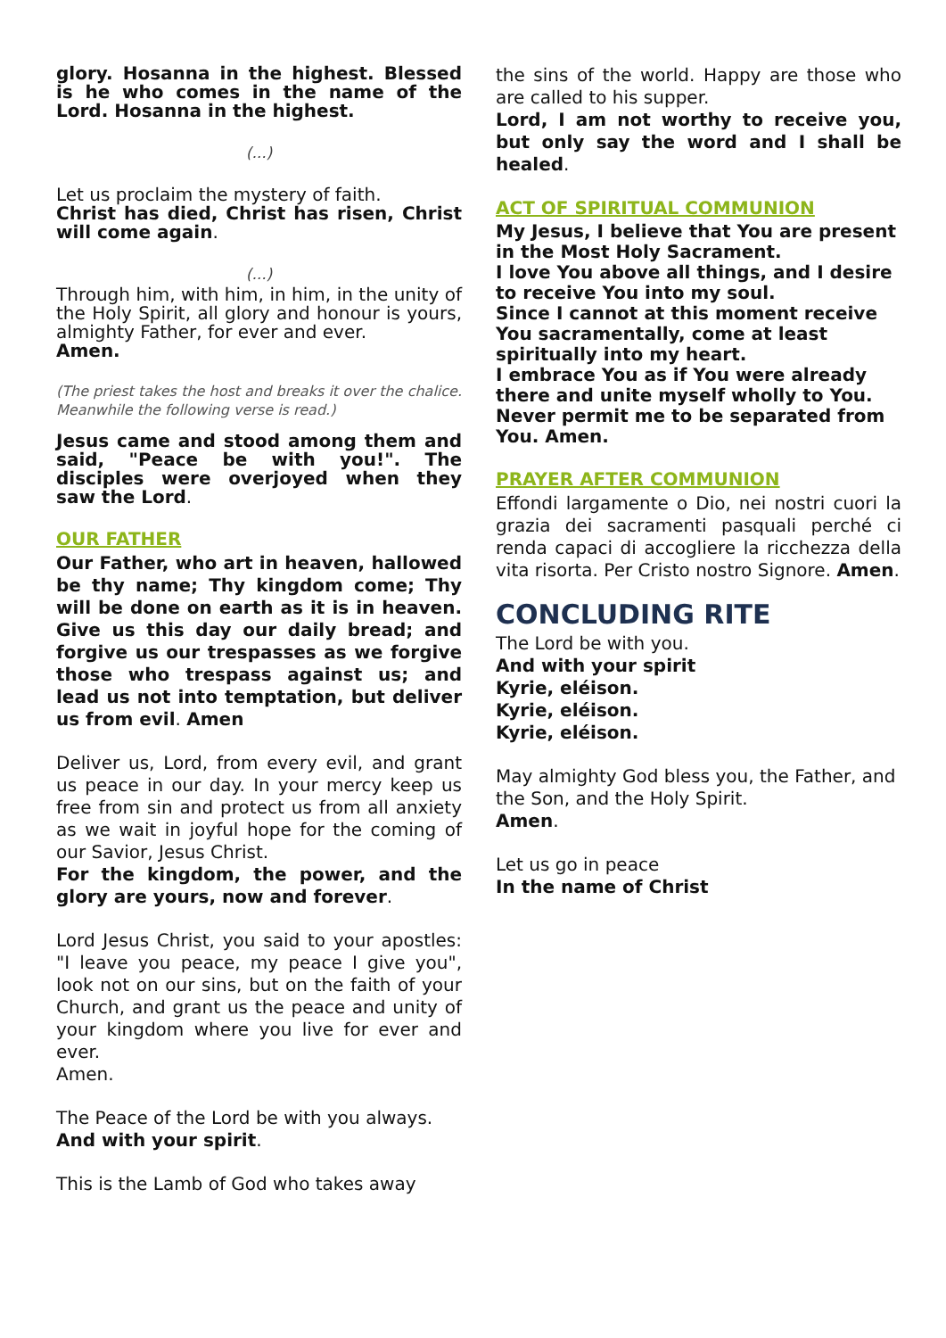glory. Hosanna in the highest. Blessed is he who comes in the name of the Lord. Hosanna in the highest.
(...)
Let us proclaim the mystery of faith.
Christ has died, Christ has risen, Christ will come again.
(...)
Through him, with him, in him, in the unity of the Holy Spirit, all glory and honour is yours, almighty Father, for ever and ever.
Amen.
(The priest takes the host and breaks it over the chalice. Meanwhile the following verse is read.)
Jesus came and stood among them and said, "Peace be with you!". The disciples were overjoyed when they saw the Lord.
OUR FATHER
Our Father, who art in heaven, hallowed be thy name; Thy kingdom come; Thy will be done on earth as it is in heaven. Give us this day our daily bread; and forgive us our trespasses as we forgive those who trespass against us; and lead us not into temptation, but deliver us from evil. Amen
Deliver us, Lord, from every evil, and grant us peace in our day. In your mercy keep us free from sin and protect us from all anxiety as we wait in joyful hope for the coming of our Savior, Jesus Christ.
For the kingdom, the power, and the glory are yours, now and forever.
Lord Jesus Christ, you said to your apostles: "I leave you peace, my peace I give you", look not on our sins, but on the faith of your Church, and grant us the peace and unity of your kingdom where you live for ever and ever.
Amen.
The Peace of the Lord be with you always.
And with your spirit.
This is the Lamb of God who takes away
the sins of the world. Happy are those who are called to his supper.
Lord, I am not worthy to receive you, but only say the word and I shall be healed.
ACT OF SPIRITUAL COMMUNION
My Jesus, I believe that You are present in the Most Holy Sacrament.
I love You above all things, and I desire to receive You into my soul.
Since I cannot at this moment receive You sacramentally, come at least spiritually into my heart.
I embrace You as if You were already there and unite myself wholly to You.
Never permit me to be separated from You. Amen.
PRAYER AFTER COMMUNION
Effondi largamente o Dio, nei nostri cuori la grazia dei sacramenti pasquali perché ci renda capaci di accogliere la ricchezza della vita risorta. Per Cristo nostro Signore. Amen.
CONCLUDING RITE
The Lord be with you.
And with your spirit
Kyrie, eléison.
Kyrie, eléison.
Kyrie, eléison.
May almighty God bless you, the Father, and the Son, and the Holy Spirit.
Amen.
Let us go in peace
In the name of Christ